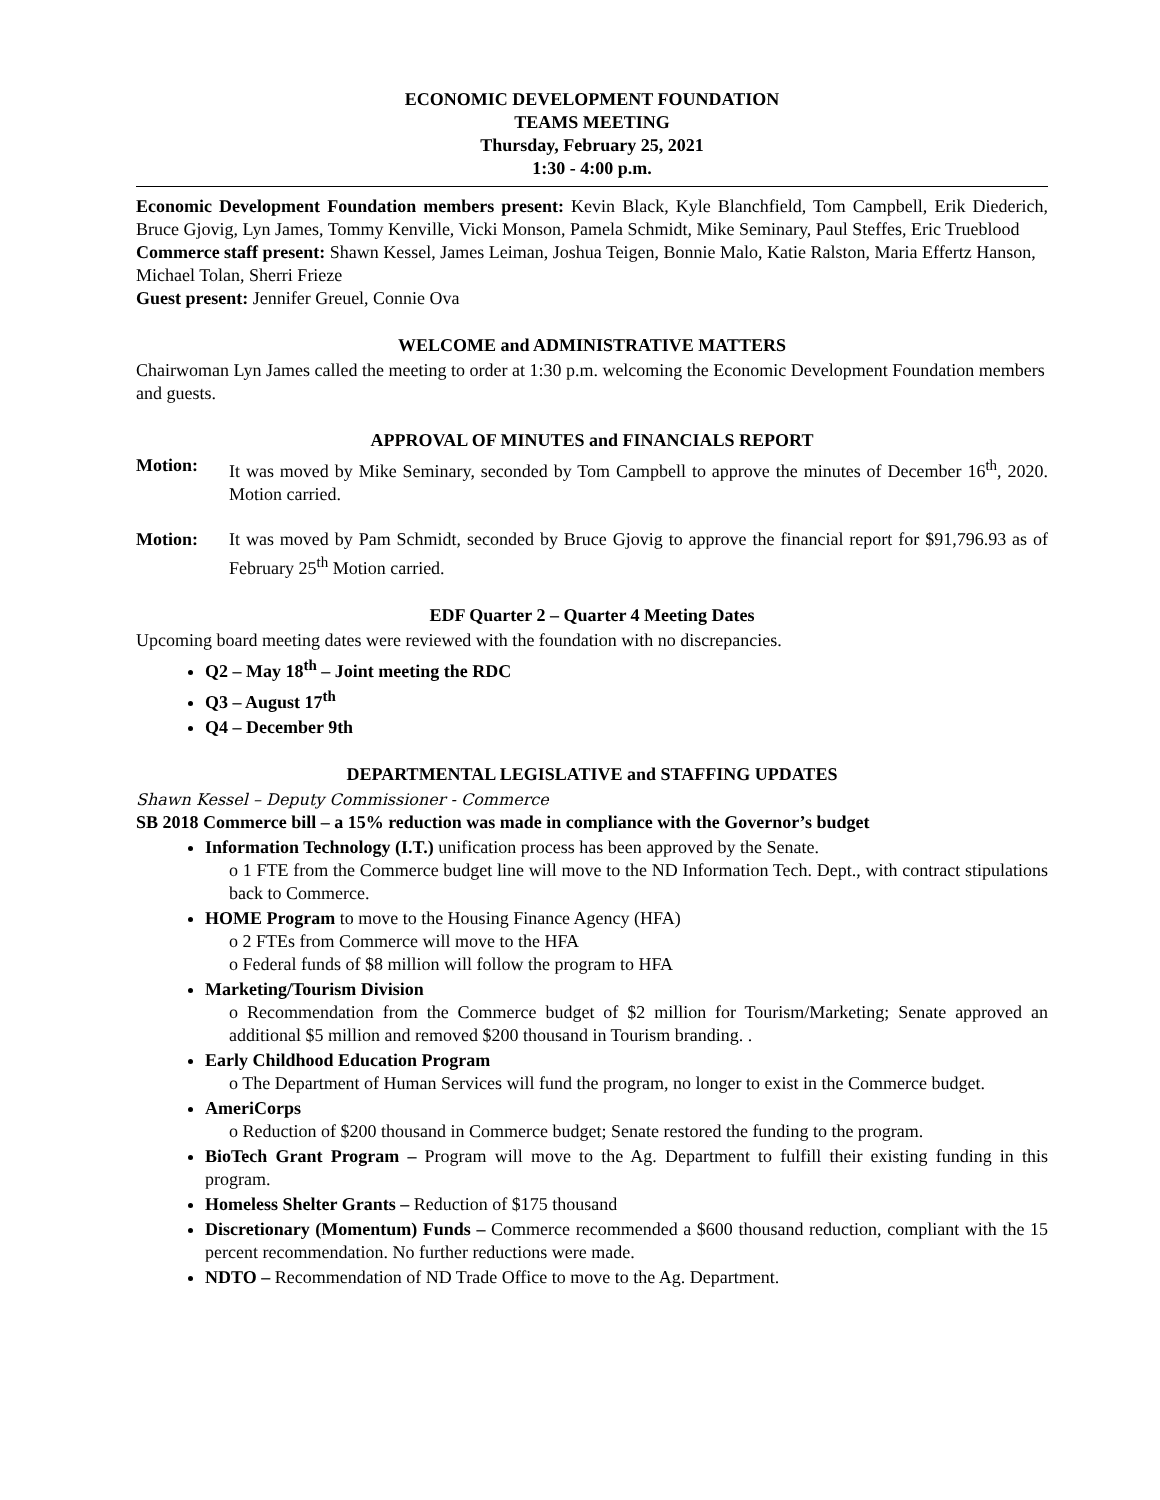ECONOMIC DEVELOPMENT FOUNDATION
TEAMS MEETING
Thursday, February 25, 2021
1:30 - 4:00 p.m.
Economic Development Foundation members present: Kevin Black, Kyle Blanchfield, Tom Campbell, Erik Diederich, Bruce Gjovig, Lyn James, Tommy Kenville, Vicki Monson, Pamela Schmidt, Mike Seminary, Paul Steffes, Eric Trueblood
Commerce staff present: Shawn Kessel, James Leiman, Joshua Teigen, Bonnie Malo, Katie Ralston, Maria Effertz Hanson, Michael Tolan, Sherri Frieze
Guest present: Jennifer Greuel, Connie Ova
WELCOME and ADMINISTRATIVE MATTERS
Chairwoman Lyn James called the meeting to order at 1:30 p.m. welcoming the Economic Development Foundation members and guests.
APPROVAL OF MINUTES and FINANCIALS REPORT
Motion: It was moved by Mike Seminary, seconded by Tom Campbell to approve the minutes of December 16<sup>th</sup>, 2020. Motion carried.
Motion: It was moved by Pam Schmidt, seconded by Bruce Gjovig to approve the financial report for $91,796.93 as of February 25<sup>th</sup> Motion carried.
EDF Quarter 2 – Quarter 4 Meeting Dates
Upcoming board meeting dates were reviewed with the foundation with no discrepancies.
Q2 – May 18<sup>th</sup> – Joint meeting the RDC
Q3 – August 17<sup>th</sup>
Q4 – December 9th
DEPARTMENTAL LEGISLATIVE and STAFFING UPDATES
Shawn Kessel – Deputy Commissioner - Commerce
SB 2018 Commerce bill – a 15% reduction was made in compliance with the Governor’s budget
Information Technology (I.T.) unification process has been approved by the Senate.
o 1 FTE from the Commerce budget line will move to the ND Information Tech. Dept., with contract stipulations back to Commerce.
HOME Program to move to the Housing Finance Agency (HFA)
o 2 FTEs from Commerce will move to the HFA
o Federal funds of $8 million will follow the program to HFA
Marketing/Tourism Division
o Recommendation from the Commerce budget of $2 million for Tourism/Marketing; Senate approved an additional $5 million and removed $200 thousand in Tourism branding. .
Early Childhood Education Program
o The Department of Human Services will fund the program, no longer to exist in the Commerce budget.
AmeriCorps
o Reduction of $200 thousand in Commerce budget; Senate restored the funding to the program.
BioTech Grant Program – Program will move to the Ag. Department to fulfill their existing funding in this program.
Homeless Shelter Grants – Reduction of $175 thousand
Discretionary (Momentum) Funds – Commerce recommended a $600 thousand reduction, compliant with the 15 percent recommendation. No further reductions were made.
NDTO – Recommendation of ND Trade Office to move to the Ag. Department.